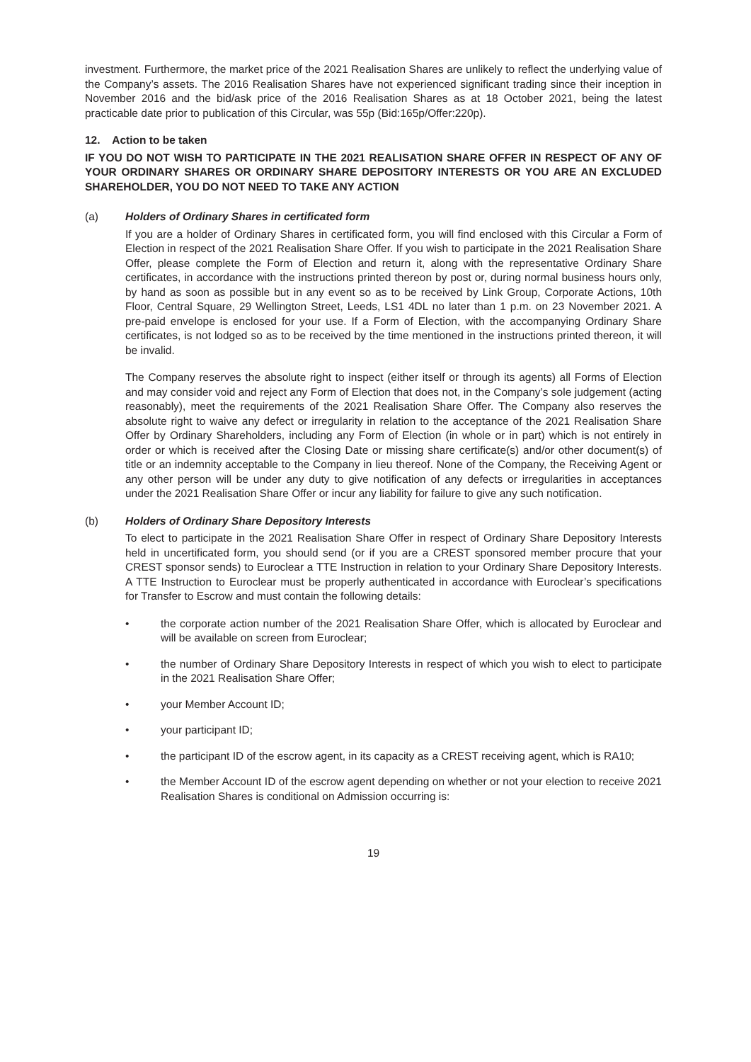investment. Furthermore, the market price of the 2021 Realisation Shares are unlikely to reflect the underlying value of the Company’s assets. The 2016 Realisation Shares have not experienced significant trading since their inception in November 2016 and the bid/ask price of the 2016 Realisation Shares as at 18 October 2021, being the latest practicable date prior to publication of this Circular, was 55p (Bid:165p/Offer:220p).
12. Action to be taken
IF YOU DO NOT WISH TO PARTICIPATE IN THE 2021 REALISATION SHARE OFFER IN RESPECT OF ANY OF YOUR ORDINARY SHARES OR ORDINARY SHARE DEPOSITORY INTERESTS OR YOU ARE AN EXCLUDED SHAREHOLDER, YOU DO NOT NEED TO TAKE ANY ACTION
(a) Holders of Ordinary Shares in certificated form
If you are a holder of Ordinary Shares in certificated form, you will find enclosed with this Circular a Form of Election in respect of the 2021 Realisation Share Offer. If you wish to participate in the 2021 Realisation Share Offer, please complete the Form of Election and return it, along with the representative Ordinary Share certificates, in accordance with the instructions printed thereon by post or, during normal business hours only, by hand as soon as possible but in any event so as to be received by Link Group, Corporate Actions, 10th Floor, Central Square, 29 Wellington Street, Leeds, LS1 4DL no later than 1 p.m. on 23 November 2021. A pre-paid envelope is enclosed for your use. If a Form of Election, with the accompanying Ordinary Share certificates, is not lodged so as to be received by the time mentioned in the instructions printed thereon, it will be invalid.
The Company reserves the absolute right to inspect (either itself or through its agents) all Forms of Election and may consider void and reject any Form of Election that does not, in the Company’s sole judgement (acting reasonably), meet the requirements of the 2021 Realisation Share Offer. The Company also reserves the absolute right to waive any defect or irregularity in relation to the acceptance of the 2021 Realisation Share Offer by Ordinary Shareholders, including any Form of Election (in whole or in part) which is not entirely in order or which is received after the Closing Date or missing share certificate(s) and/or other document(s) of title or an indemnity acceptable to the Company in lieu thereof. None of the Company, the Receiving Agent or any other person will be under any duty to give notification of any defects or irregularities in acceptances under the 2021 Realisation Share Offer or incur any liability for failure to give any such notification.
(b) Holders of Ordinary Share Depository Interests
To elect to participate in the 2021 Realisation Share Offer in respect of Ordinary Share Depository Interests held in uncertificated form, you should send (or if you are a CREST sponsored member procure that your CREST sponsor sends) to Euroclear a TTE Instruction in relation to your Ordinary Share Depository Interests. A TTE Instruction to Euroclear must be properly authenticated in accordance with Euroclear’s specifications for Transfer to Escrow and must contain the following details:
• the corporate action number of the 2021 Realisation Share Offer, which is allocated by Euroclear and will be available on screen from Euroclear;
• the number of Ordinary Share Depository Interests in respect of which you wish to elect to participate in the 2021 Realisation Share Offer;
• your Member Account ID;
• your participant ID;
• the participant ID of the escrow agent, in its capacity as a CREST receiving agent, which is RA10;
• the Member Account ID of the escrow agent depending on whether or not your election to receive 2021 Realisation Shares is conditional on Admission occurring is:
19